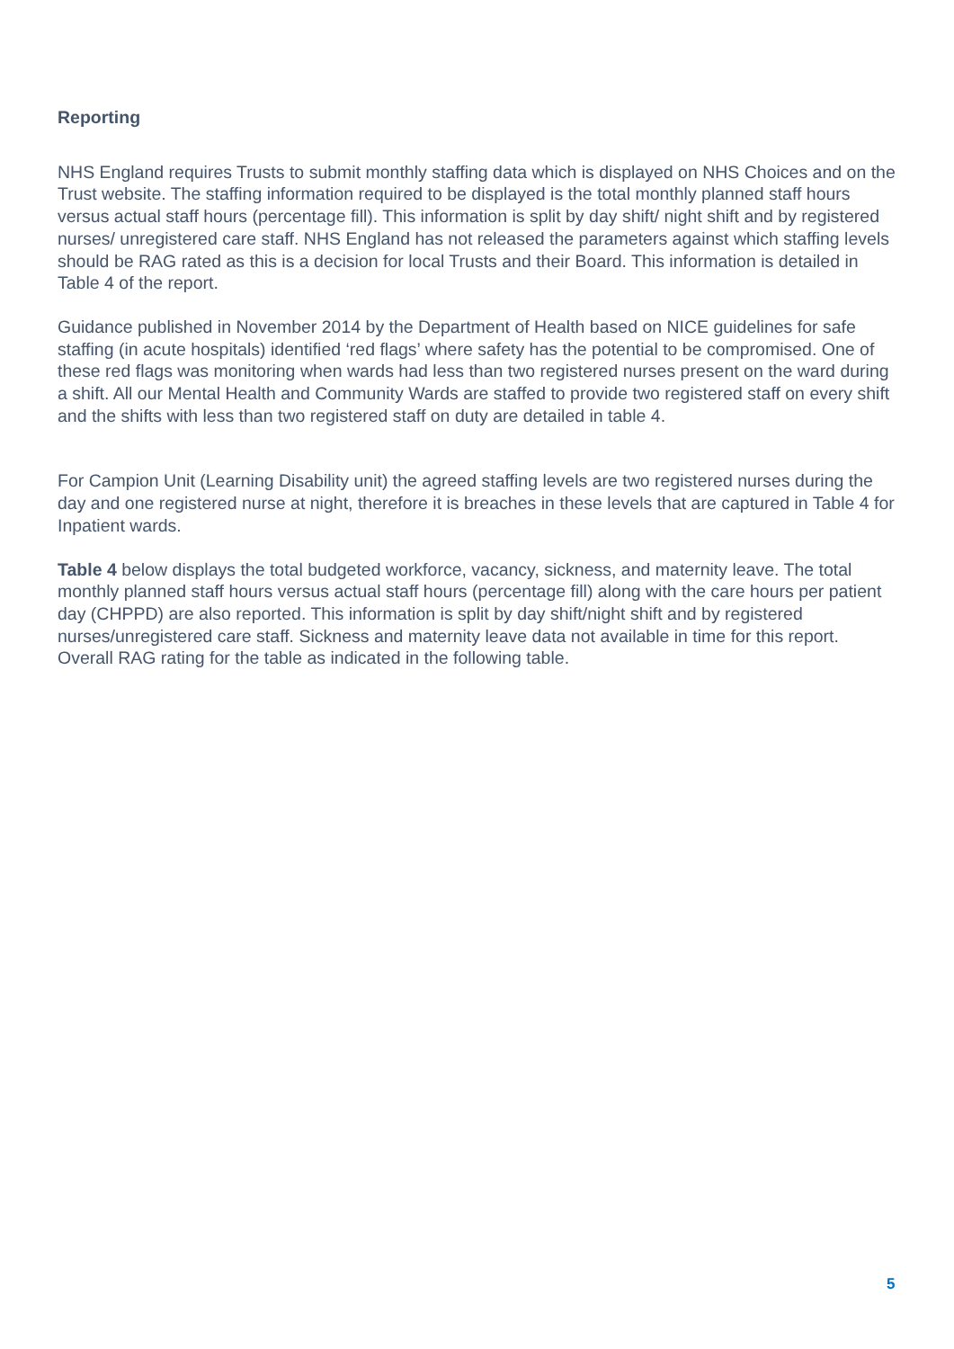Reporting
NHS England requires Trusts to submit monthly staffing data which is displayed on NHS Choices and on the Trust website. The staffing information required to be displayed is the total monthly planned staff hours versus actual staff hours (percentage fill). This information is split by day shift/ night shift and by registered nurses/ unregistered care staff. NHS England has not released the parameters against which staffing levels should be RAG rated as this is a decision for local Trusts and their Board. This information is detailed in Table 4 of the report.
Guidance published in November 2014 by the Department of Health based on NICE guidelines for safe staffing (in acute hospitals) identified ‘red flags’ where safety has the potential to be compromised. One of these red flags was monitoring when wards had less than two registered nurses present on the ward during a shift. All our Mental Health and Community Wards are staffed to provide two registered staff on every shift and the shifts with less than two registered staff on duty are detailed in table 4.
For Campion Unit (Learning Disability unit) the agreed staffing levels are two registered nurses during the day and one registered nurse at night, therefore it is breaches in these levels that are captured in Table 4 for Inpatient wards.
Table 4 below displays the total budgeted workforce, vacancy, sickness, and maternity leave. The total monthly planned staff hours versus actual staff hours (percentage fill) along with the care hours per patient day (CHPPD) are also reported. This information is split by day shift/night shift and by registered nurses/unregistered care staff. Sickness and maternity leave data not available in time for this report.
Overall RAG rating for the table as indicated in the following table.
5